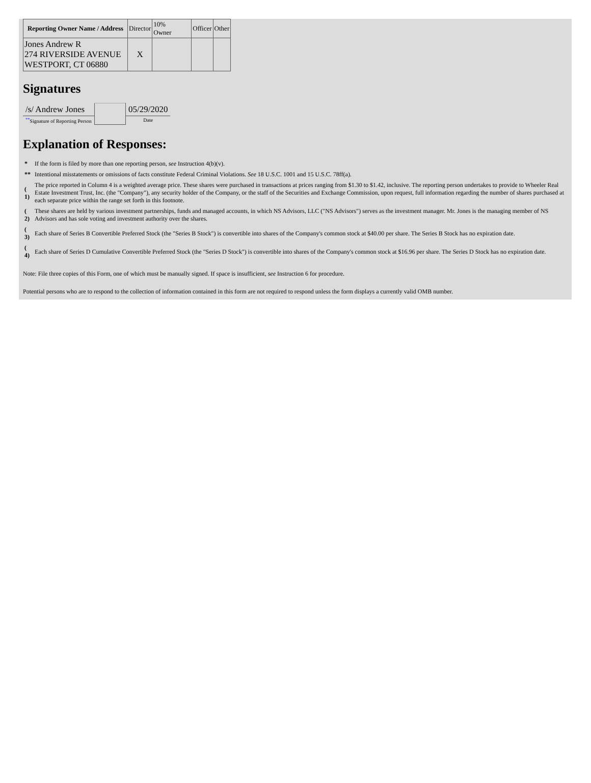| Reporting Owner Name / Address | Director | 10% Owner | Officer | Other |
| Jones Andrew R 274 RIVERSIDE AVENUE WESTPORT, CT 06880 | X | | | |
Signatures
| /s/ Andrew Jones | | 05/29/2020 |
| <sup>**</sup> Signature of Reporting Person | | Date |
Explanation of Responses:
| * | If the form is filed by more than one reporting person, see Instruction 4(b)(v). |
| ** | Intentional misstatements or omissions of facts constitute Federal Criminal Violations. See 18 U.S.C. 1001 and 15 U.S.C. 78ff(a). |
| ( 1) | The price reported in Column 4 is a weighted average price. These shares were purchased in transactions at prices ranging from $1.30 to $1.42, inclusive. The reporting person undertakes to provide to Wheeler Real Estate Investment Trust, Inc. (the "Company"), any security holder of the Company, or the staff of the Securities and Exchange Commission, upon request, full information regarding the number of shares purchased at each separate price within the range set forth in this footnote. |
| ( 2) | These shares are held by various investment partnerships, funds and managed accounts, in which NS Advisors, LLC ("NS Advisors") serves as the investment manager. Mr. Jones is the managing member of NS Advisors and has sole voting and investment authority over the shares. |
| ( 3) | Each share of Series B Convertible Preferred Stock (the "Series B Stock") is convertible into shares of the Company's common stock at $40.00 per share. The Series B Stock has no expiration date. |
| ( 4) | Each share of Series D Cumulative Convertible Preferred Stock (the "Series D Stock") is convertible into shares of the Company's common stock at $16.96 per share. The Series D Stock has no expiration date. |
Note: File three copies of this Form, one of which must be manually signed. If space is insufficient, see Instruction 6 for procedure.
Potential persons who are to respond to the collection of information contained in this form are not required to respond unless the form displays a currently valid OMB number.